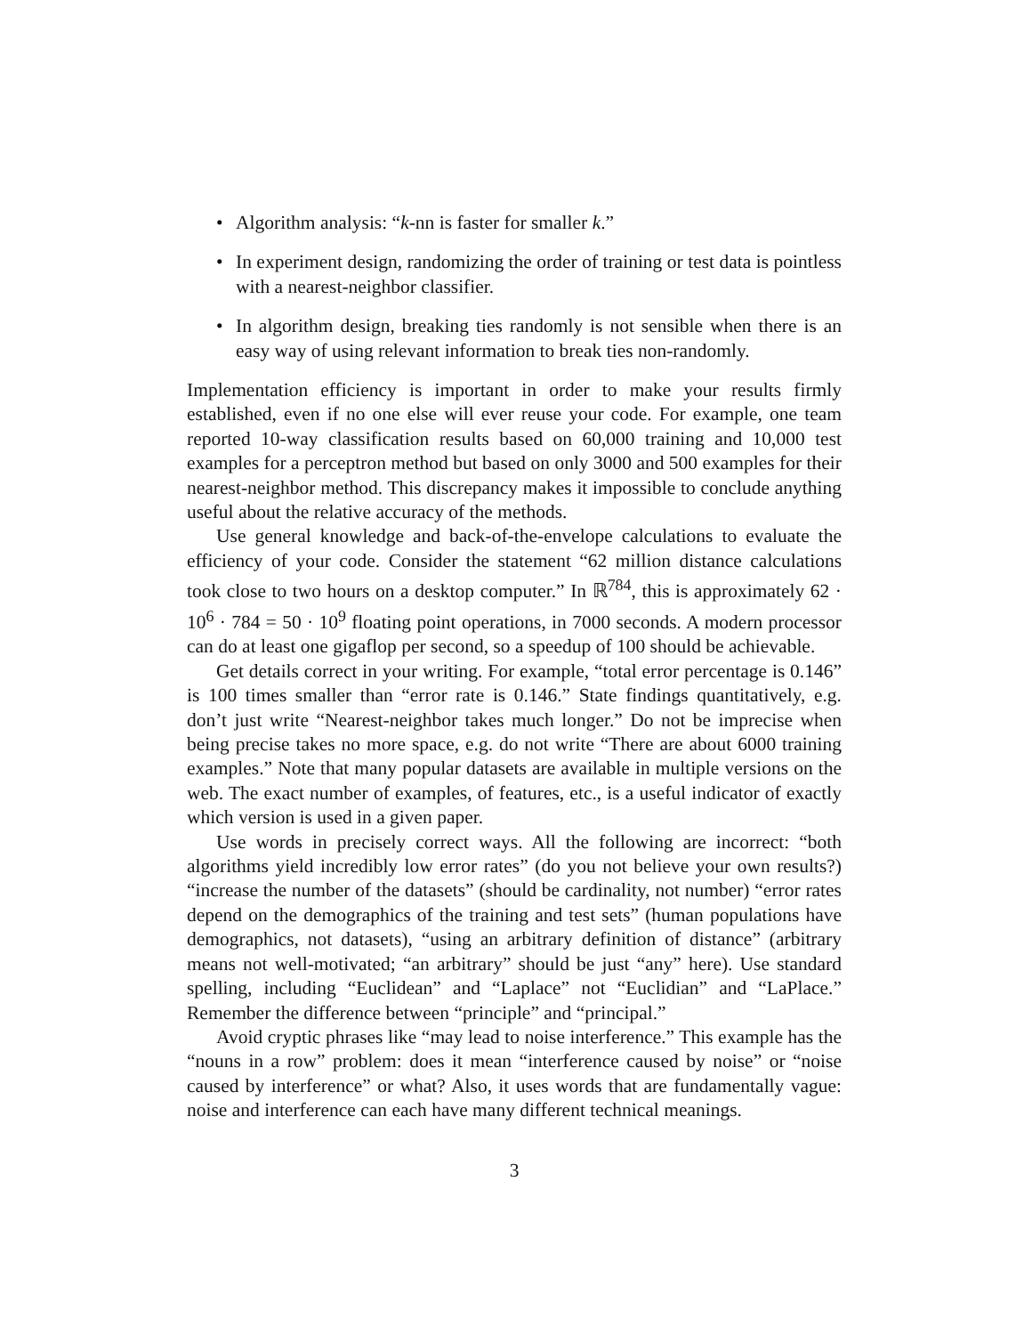• Algorithm analysis: “k-nn is faster for smaller k.”
• In experiment design, randomizing the order of training or test data is pointless with a nearest-neighbor classifier.
• In algorithm design, breaking ties randomly is not sensible when there is an easy way of using relevant information to break ties non-randomly.
Implementation efficiency is important in order to make your results firmly established, even if no one else will ever reuse your code. For example, one team reported 10-way classification results based on 60,000 training and 10,000 test examples for a perceptron method but based on only 3000 and 500 examples for their nearest-neighbor method. This discrepancy makes it impossible to conclude anything useful about the relative accuracy of the methods.
Use general knowledge and back-of-the-envelope calculations to evaluate the efficiency of your code. Consider the statement “62 million distance calculations took close to two hours on a desktop computer.” In ℝ<sup>784</sup>, this is approximately 62 · 10<sup>6</sup> · 784 = 50 · 10<sup>9</sup> floating point operations, in 7000 seconds. A modern processor can do at least one gigaflop per second, so a speedup of 100 should be achievable.
Get details correct in your writing. For example, “total error percentage is 0.146” is 100 times smaller than “error rate is 0.146.” State findings quantitatively, e.g. don’t just write “Nearest-neighbor takes much longer.” Do not be imprecise when being precise takes no more space, e.g. do not write “There are about 6000 training examples.” Note that many popular datasets are available in multiple versions on the web. The exact number of examples, of features, etc., is a useful indicator of exactly which version is used in a given paper.
Use words in precisely correct ways. All the following are incorrect: “both algorithms yield incredibly low error rates” (do you not believe your own results?) “increase the number of the datasets” (should be cardinality, not number) “error rates depend on the demographics of the training and test sets” (human populations have demographics, not datasets), “using an arbitrary definition of distance” (arbitrary means not well-motivated; “an arbitrary” should be just “any” here). Use standard spelling, including “Euclidean” and “Laplace” not “Euclidian” and “LaPlace.” Remember the difference between “principle” and “principal.”
Avoid cryptic phrases like “may lead to noise interference.” This example has the “nouns in a row” problem: does it mean “interference caused by noise” or “noise caused by interference” or what? Also, it uses words that are fundamentally vague: noise and interference can each have many different technical meanings.
3